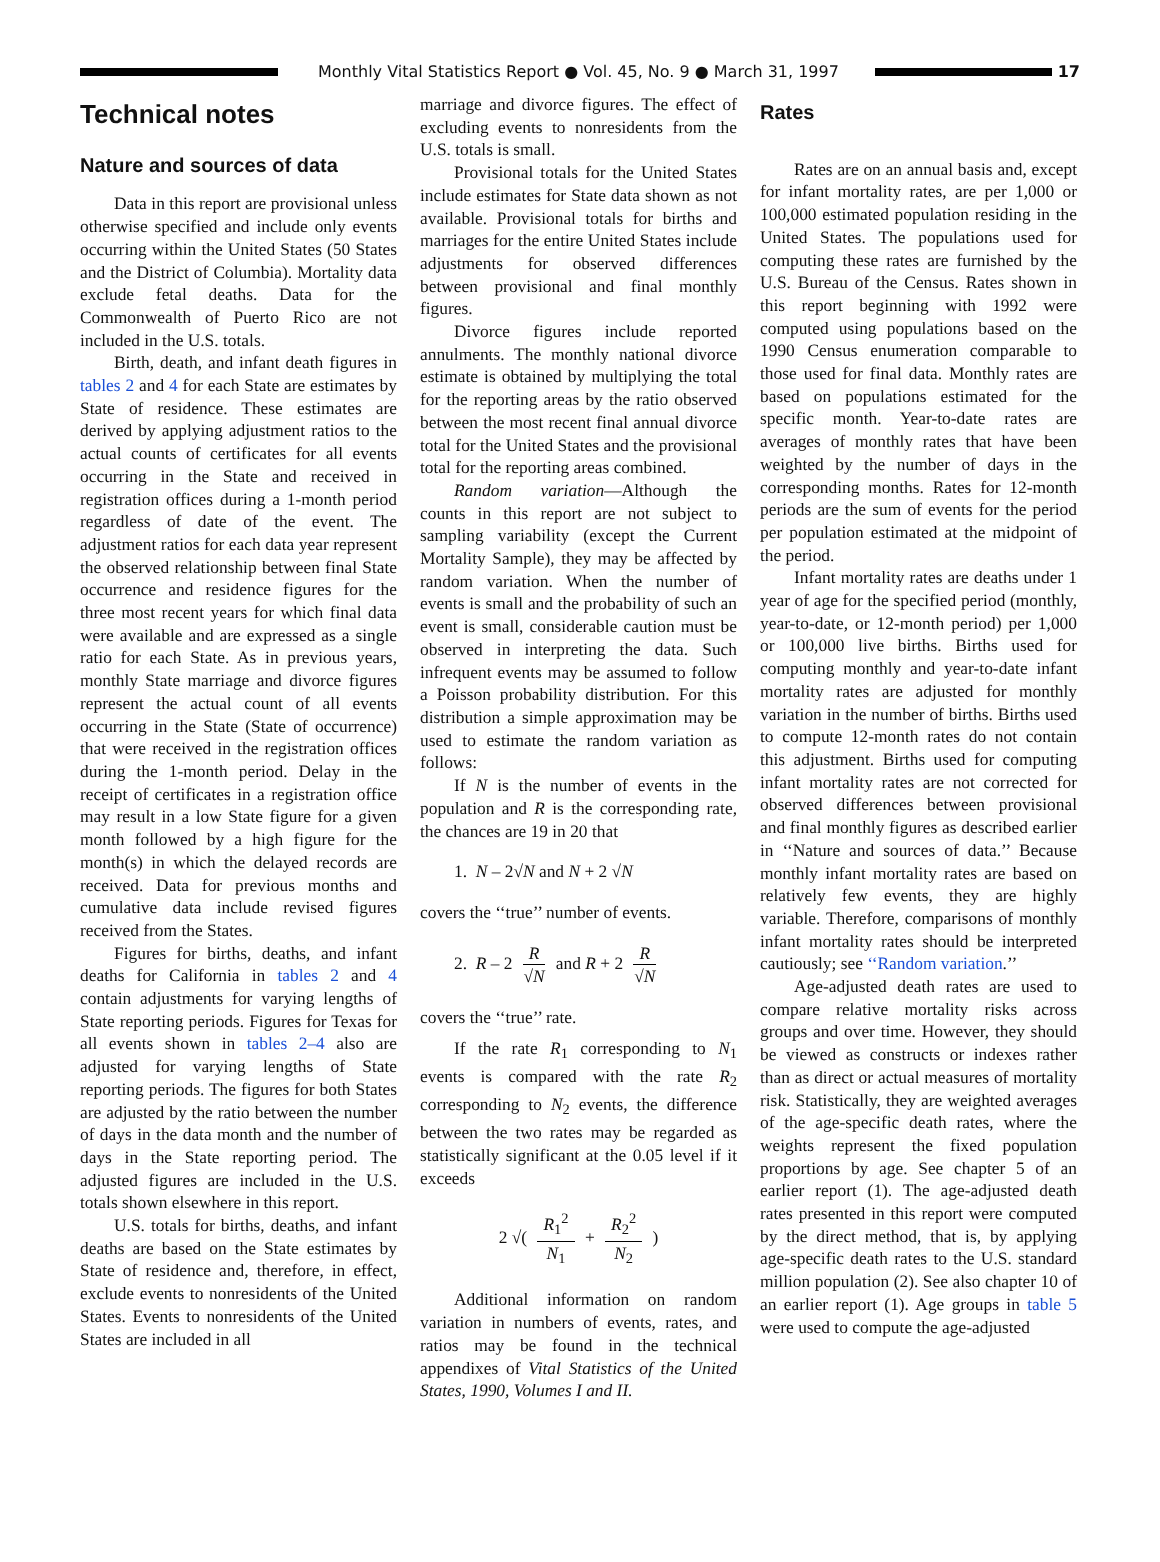Monthly Vital Statistics Report ● Vol. 45, No. 9 ● March 31, 1997 17
Technical notes
Nature and sources of data
Data in this report are provisional unless otherwise specified and include only events occurring within the United States (50 States and the District of Columbia). Mortality data exclude fetal deaths. Data for the Commonwealth of Puerto Rico are not included in the U.S. totals.
Birth, death, and infant death figures in tables 2 and 4 for each State are estimates by State of residence. These estimates are derived by applying adjustment ratios to the actual counts of certificates for all events occurring in the State and received in registration offices during a 1-month period regardless of date of the event. The adjustment ratios for each data year represent the observed relationship between final State occurrence and residence figures for the three most recent years for which final data were available and are expressed as a single ratio for each State. As in previous years, monthly State marriage and divorce figures represent the actual count of all events occurring in the State (State of occurrence) that were received in the registration offices during the 1-month period. Delay in the receipt of certificates in a registration office may result in a low State figure for a given month followed by a high figure for the month(s) in which the delayed records are received. Data for previous months and cumulative data include revised figures received from the States.
Figures for births, deaths, and infant deaths for California in tables 2 and 4 contain adjustments for varying lengths of State reporting periods. Figures for Texas for all events shown in tables 2–4 also are adjusted for varying lengths of State reporting periods. The figures for both States are adjusted by the ratio between the number of days in the data month and the number of days in the State reporting period. The adjusted figures are included in the U.S. totals shown elsewhere in this report.
U.S. totals for births, deaths, and infant deaths are based on the State estimates by State of residence and, therefore, in effect, exclude events to nonresidents of the United States. Events to nonresidents of the United States are included in all
marriage and divorce figures. The effect of excluding events to nonresidents from the U.S. totals is small.
Provisional totals for the United States include estimates for State data shown as not available. Provisional totals for births and marriages for the entire United States include adjustments for observed differences between provisional and final monthly figures.
Divorce figures include reported annulments. The monthly national divorce estimate is obtained by multiplying the total for the reporting areas by the ratio observed between the most recent final annual divorce total for the United States and the provisional total for the reporting areas combined.
Random variation—Although the counts in this report are not subject to sampling variability (except the Current Mortality Sample), they may be affected by random variation. When the number of events is small and the probability of such an event is small, considerable caution must be observed in interpreting the data. Such infrequent events may be assumed to follow a Poisson probability distribution. For this distribution a simple approximation may be used to estimate the random variation as follows:
If N is the number of events in the population and R is the corresponding rate, the chances are 19 in 20 that
1. N – 2√N and N + 2 √N
covers the ‘‘true’’ number of events.
2. R – 2 R √N and R + 2 R √N
covers the ‘‘true’’ rate.
If the rate R<sub>1</sub> corresponding to N<sub>1</sub> events is compared with the rate R<sub>2</sub> corresponding to N<sub>2</sub> events, the difference between the two rates may be regarded as statistically significant at the 0.05 level if it exceeds
2 √( R<sub>1</sub><sup>2</sup> N<sub>1</sub> + R<sub>2</sub><sup>2</sup> N<sub>2</sub> )
Additional information on random variation in numbers of events, rates, and ratios may be found in the technical appendixes of Vital Statistics of the United States, 1990, Volumes I and II.
Rates
Rates are on an annual basis and, except for infant mortality rates, are per 1,000 or 100,000 estimated population residing in the United States. The populations used for computing these rates are furnished by the U.S. Bureau of the Census. Rates shown in this report beginning with 1992 were computed using populations based on the 1990 Census enumeration comparable to those used for final data. Monthly rates are based on populations estimated for the specific month. Year-to-date rates are averages of monthly rates that have been weighted by the number of days in the corresponding months. Rates for 12-month periods are the sum of events for the period per population estimated at the midpoint of the period.
Infant mortality rates are deaths under 1 year of age for the specified period (monthly, year-to-date, or 12-month period) per 1,000 or 100,000 live births. Births used for computing monthly and year-to-date infant mortality rates are adjusted for monthly variation in the number of births. Births used to compute 12-month rates do not contain this adjustment. Births used for computing infant mortality rates are not corrected for observed differences between provisional and final monthly figures as described earlier in ‘‘Nature and sources of data.’’ Because monthly infant mortality rates are based on relatively few events, they are highly variable. Therefore, comparisons of monthly infant mortality rates should be interpreted cautiously; see ‘‘Random variation.’’
Age-adjusted death rates are used to compare relative mortality risks across groups and over time. However, they should be viewed as constructs or indexes rather than as direct or actual measures of mortality risk. Statistically, they are weighted averages of the age-specific death rates, where the weights represent the fixed population proportions by age. See chapter 5 of an earlier report (1). The age-adjusted death rates presented in this report were computed by the direct method, that is, by applying age-specific death rates to the U.S. standard million population (2). See also chapter 10 of an earlier report (1). Age groups in table 5 were used to compute the age-adjusted